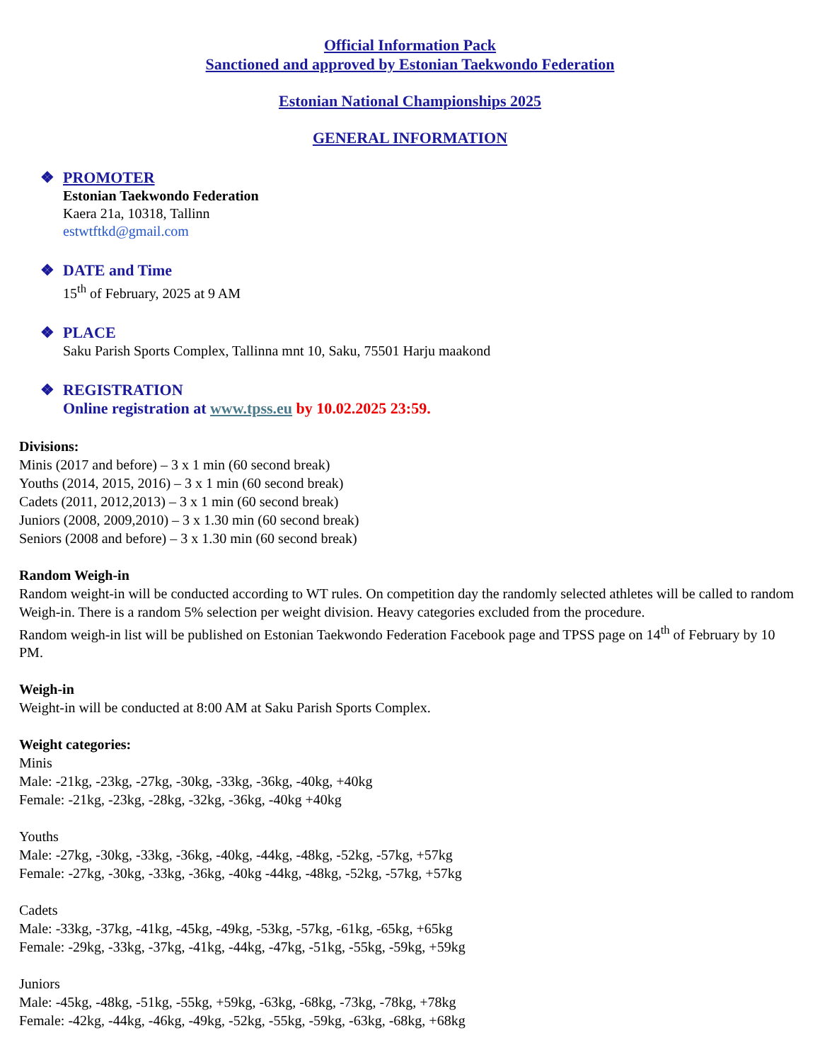Official Information Pack
Sanctioned and approved by Estonian Taekwondo Federation
Estonian National Championships 2025
GENERAL INFORMATION
❖ PROMOTER
Estonian Taekwondo Federation
Kaera 21a, 10318, Tallinn
estwtftkd@gmail.com
❖ DATE and Time
15<sup>th</sup> of February, 2025 at 9 AM
❖ PLACE
Saku Parish Sports Complex, Tallinna mnt 10, Saku, 75501 Harju maakond
❖ REGISTRATION
Online registration at www.tpss.eu by 10.02.2025 23:59.
Divisions:
Minis (2017 and before) – 3 x 1 min (60 second break)
Youths (2014, 2015, 2016) – 3 x 1 min (60 second break)
Cadets (2011, 2012,2013) – 3 x 1 min (60 second break)
Juniors (2008, 2009,2010) – 3 x 1.30 min (60 second break)
Seniors (2008 and before) – 3 x 1.30 min (60 second break)
Random Weigh-in
Random weight-in will be conducted according to WT rules. On competition day the randomly selected athletes will be called to random Weigh-in. There is a random 5% selection per weight division. Heavy categories excluded from the procedure.
Random weigh-in list will be published on Estonian Taekwondo Federation Facebook page and TPSS page on 14<sup>th</sup> of February by 10 PM.
Weigh-in
Weight-in will be conducted at 8:00 AM at Saku Parish Sports Complex.
Weight categories:
Minis
Male: -21kg, -23kg, -27kg, -30kg, -33kg, -36kg, -40kg, +40kg
Female: -21kg, -23kg, -28kg, -32kg, -36kg, -40kg +40kg
Youths
Male: -27kg, -30kg, -33kg, -36kg, -40kg, -44kg, -48kg, -52kg, -57kg, +57kg
Female: -27kg, -30kg, -33kg, -36kg, -40kg -44kg, -48kg, -52kg, -57kg, +57kg
Cadets
Male: -33kg, -37kg, -41kg, -45kg, -49kg, -53kg, -57kg, -61kg, -65kg, +65kg
Female: -29kg, -33kg, -37kg, -41kg, -44kg, -47kg, -51kg, -55kg, -59kg, +59kg
Juniors
Male: -45kg, -48kg, -51kg, -55kg, +59kg, -63kg, -68kg, -73kg, -78kg, +78kg
Female: -42kg, -44kg, -46kg, -49kg, -52kg, -55kg, -59kg, -63kg, -68kg, +68kg